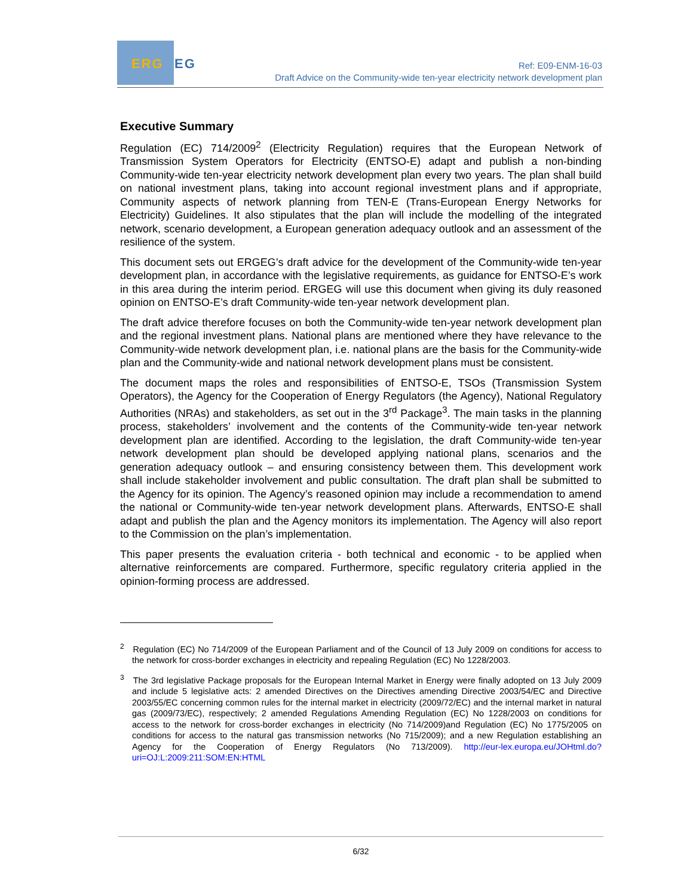ERG
EG
Ref: E09-ENM-16-03
Draft Advice on the Community-wide ten-year electricity network development plan
Executive Summary
Regulation (EC) 714/2009<sup>2</sup> (Electricity Regulation) requires that the European Network of Transmission System Operators for Electricity (ENTSO-E) adapt and publish a non-binding Community-wide ten-year electricity network development plan every two years. The plan shall build on national investment plans, taking into account regional investment plans and if appropriate, Community aspects of network planning from TEN-E (Trans-European Energy Networks for Electricity) Guidelines. It also stipulates that the plan will include the modelling of the integrated network, scenario development, a European generation adequacy outlook and an assessment of the resilience of the system.
This document sets out ERGEG’s draft advice for the development of the Community-wide ten-year development plan, in accordance with the legislative requirements, as guidance for ENTSO-E’s work in this area during the interim period. ERGEG will use this document when giving its duly reasoned opinion on ENTSO-E’s draft Community-wide ten-year network development plan.
The draft advice therefore focuses on both the Community-wide ten-year network development plan and the regional investment plans. National plans are mentioned where they have relevance to the Community-wide network development plan, i.e. national plans are the basis for the Community-wide plan and the Community-wide and national network development plans must be consistent.
The document maps the roles and responsibilities of ENTSO-E, TSOs (Transmission System Operators), the Agency for the Cooperation of Energy Regulators (the Agency), National Regulatory Authorities (NRAs) and stakeholders, as set out in the 3<sup>rd</sup> Package<sup>3</sup>. The main tasks in the planning process, stakeholders’ involvement and the contents of the Community-wide ten-year network development plan are identified. According to the legislation, the draft Community-wide ten-year network development plan should be developed applying national plans, scenarios and the generation adequacy outlook – and ensuring consistency between them. This development work shall include stakeholder involvement and public consultation. The draft plan shall be submitted to the Agency for its opinion. The Agency’s reasoned opinion may include a recommendation to amend the national or Community-wide ten-year network development plans. Afterwards, ENTSO-E shall adapt and publish the plan and the Agency monitors its implementation. The Agency will also report to the Commission on the plan’s implementation.
This paper presents the evaluation criteria - both technical and economic - to be applied when alternative reinforcements are compared. Furthermore, specific regulatory criteria applied in the opinion-forming process are addressed.
<sup>2</sup> Regulation (EC) No 714/2009 of the European Parliament and of the Council of 13 July 2009 on conditions for access to the network for cross-border exchanges in electricity and repealing Regulation (EC) No 1228/2003.
<sup>3</sup> The 3rd legislative Package proposals for the European Internal Market in Energy were finally adopted on 13 July 2009 and include 5 legislative acts: 2 amended Directives on the Directives amending Directive 2003/54/EC and Directive 2003/55/EC concerning common rules for the internal market in electricity (2009/72/EC) and the internal market in natural gas (2009/73/EC), respectively; 2 amended Regulations Amending Regulation (EC) No 1228/2003 on conditions for access to the network for cross-border exchanges in electricity (No 714/2009)and Regulation (EC) No 1775/2005 on conditions for access to the natural gas transmission networks (No 715/2009); and a new Regulation establishing an Agency for the Cooperation of Energy Regulators (No 713/2009). http://eur-lex.europa.eu/JOHtml.do?uri=OJ:L:2009:211:SOM:EN:HTML
6/32